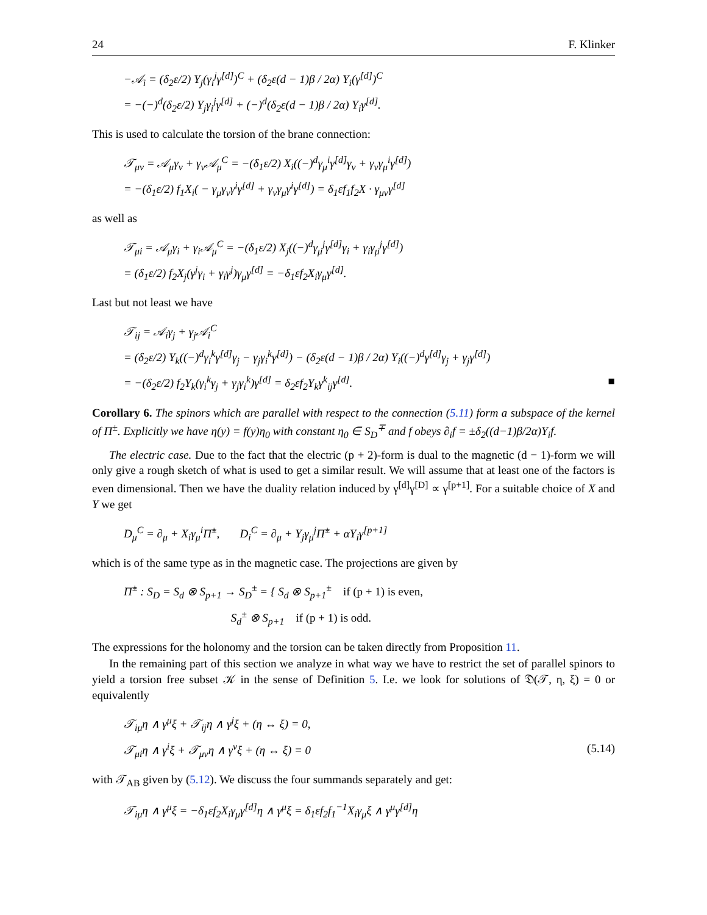24 F. Klinker
−𝒜<sub>i</sub> = (δ<sub>2</sub>ε/2) Y<sub>j</sub>(γ<sub>i</sub><sup>j</sup>γ<sup>[d]</sup>)<sup>C</sup> + (δ<sub>2</sub>ε(d − 1)β / 2α) Y<sub>i</sub>(γ<sup>[d]</sup>)<sup>C</sup>
= −(−)<sup>d</sup>(δ<sub>2</sub>ε/2) Y<sub>j</sub>γ<sub>i</sub><sup>j</sup>γ<sup>[d]</sup> + (−)<sup>d</sup>(δ<sub>2</sub>ε(d − 1)β / 2α) Y<sub>i</sub>γ<sup>[d]</sup>.
This is used to calculate the torsion of the brane connection:
𝒯<sub>μν</sub> = 𝒜<sub>μ</sub>γ<sub>ν</sub> + γ<sub>ν</sub>𝒜<sub>μ</sub><sup>C</sup> = −(δ<sub>1</sub>ε/2) X<sub>i</sub>((−)<sup>d</sup>γ<sub>μ</sub><sup>i</sup>γ<sup>[d]</sup>γ<sub>ν</sub> + γ<sub>ν</sub>γ<sub>μ</sub><sup>i</sup>γ<sup>[d]</sup>)
= −(δ<sub>1</sub>ε/2) f<sub>1</sub>X<sub>i</sub>( − γ<sub>μ</sub>γ<sub>ν</sub>γ<sup>i</sup>γ<sup>[d]</sup> + γ<sub>ν</sub>γ<sub>μ</sub>γ<sup>i</sup>γ<sup>[d]</sup>) = δ<sub>1</sub>εf<sub>1</sub>f<sub>2</sub>X · γ<sub>μν</sub>γ<sup>[d]</sup>
as well as
𝒯<sub>μi</sub> = 𝒜<sub>μ</sub>γ<sub>i</sub> + γ<sub>i</sub>𝒜<sub>μ</sub><sup>C</sup> = −(δ<sub>1</sub>ε/2) X<sub>j</sub>((−)<sup>d</sup>γ<sub>μ</sub><sup>j</sup>γ<sup>[d]</sup>γ<sub>i</sub> + γ<sub>i</sub>γ<sub>μ</sub><sup>j</sup>γ<sup>[d]</sup>)
= (δ<sub>1</sub>ε/2) f<sub>2</sub>X<sub>j</sub>(γ<sup>j</sup>γ<sub>i</sub> + γ<sub>i</sub>γ<sup>j</sup>)γ<sub>μ</sub>γ<sup>[d]</sup> = −δ<sub>1</sub>εf<sub>2</sub>X<sub>i</sub>γ<sub>μ</sub>γ<sup>[d]</sup>.
Last but not least we have
𝒯<sub>ij</sub> = 𝒜<sub>i</sub>γ<sub>j</sub> + γ<sub>j</sub>𝒜<sub>i</sub><sup>C</sup>
= (δ<sub>2</sub>ε/2) Y<sub>k</sub>((−)<sup>d</sup>γ<sub>i</sub><sup>k</sup>γ<sup>[d]</sup>γ<sub>j</sub> − γ<sub>j</sub>γ<sub>i</sub><sup>k</sup>γ<sup>[d]</sup>) − (δ<sub>2</sub>ε(d − 1)β / 2α) Y<sub>i</sub>((−)<sup>d</sup>γ<sup>[d]</sup>γ<sub>j</sub> + γ<sub>j</sub>γ<sup>[d]</sup>)
= −(δ<sub>2</sub>ε/2) f<sub>2</sub>Y<sub>k</sub>(γ<sub>i</sub><sup>k</sup>γ<sub>j</sub> + γ<sub>j</sub>γ<sub>i</sub><sup>k</sup>)γ<sup>[d]</sup> = δ<sub>2</sub>εf<sub>2</sub>Y<sub>k</sub>γ<sup>k</sup><sub>ij</sub>γ<sup>[d]</sup>. ■
Corollary 6. The spinors which are parallel with respect to the connection (5.11) form a subspace of the kernel of Π<sup>±</sup>. Explicitly we have η(y) = f(y)η<sub>0</sub> with constant η<sub>0</sub> ∈ S<sub>D</sub><sup>∓</sup> and f obeys ∂<sub>i</sub>f = ±δ<sub>2</sub>((d−1)β/2α)Y<sub>i</sub>f.
The electric case. Due to the fact that the electric (p + 2)-form is dual to the magnetic (d − 1)-form we will only give a rough sketch of what is used to get a similar result. We will assume that at least one of the factors is even dimensional. Then we have the duality relation induced by γ<sup>[d]</sup>γ<sup>[D]</sup> ∝ γ<sup>[p+1]</sup>. For a suitable choice of X and Y we get
D<sub>μ</sub><sup>C</sup> = ∂<sub>μ</sub> + X<sub>i</sub>γ<sub>μ</sub><sup>i</sup>Π̂<sup>±</sup>, D<sub>i</sub><sup>C</sup> = ∂<sub>μ</sub> + Y<sub>j</sub>γ<sub>μ</sub><sup>j</sup>Π̂<sup>±</sup> + αY<sub>i</sub>γ<sup>[p+1]</sup>
which is of the same type as in the magnetic case. The projections are given by
Π̂<sup>±</sup> : S<sub>D</sub> = S<sub>d</sub> ⊗ S<sub>p+1</sub> → S<sub>D</sub><sup>±</sup> = { S<sub>d</sub> ⊗ S<sub>p+1</sub><sup>±</sup> if (p + 1) is even,
S<sub>d</sub><sup>±</sup> ⊗ S<sub>p+1</sub> if (p + 1) is odd.
The expressions for the holonomy and the torsion can be taken directly from Proposition 11.
In the remaining part of this section we analyze in what way we have to restrict the set of parallel spinors to yield a torsion free subset 𝒦 in the sense of Definition 5. I.e. we look for solutions of 𝔇(𝒯, η, ξ) = 0 or equivalently
𝒯<sub>iμ</sub>η ∧ γ<sup>μ</sup>ξ + 𝒯<sub>ij</sub>η ∧ γ<sup>j</sup>ξ + (η ↔ ξ) = 0,
𝒯<sub>μi</sub>η ∧ γ<sup>i</sup>ξ + 𝒯<sub>μν</sub>η ∧ γ<sup>ν</sup>ξ + (η ↔ ξ) = 0 (5.14)
with 𝒯<sub>AB</sub> given by (5.12). We discuss the four summands separately and get:
𝒯<sub>iμ</sub>η ∧ γ<sup>μ</sup>ξ = −δ<sub>1</sub>εf<sub>2</sub>X<sub>i</sub>γ<sub>μ</sub>γ<sup>[d]</sup>η ∧ γ<sup>μ</sup>ξ = δ<sub>1</sub>εf<sub>2</sub>f<sub>1</sub><sup>−1</sup>X<sub>i</sub>γ<sub>μ</sub>ξ ∧ γ<sup>μ</sup>γ<sup>[d]</sup>η